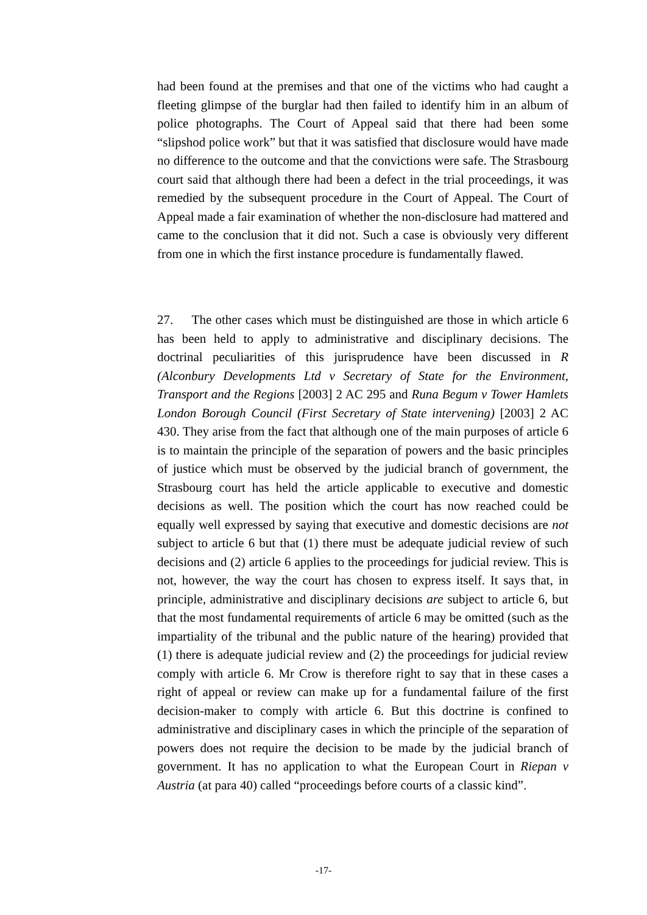had been found at the premises and that one of the victims who had caught a fleeting glimpse of the burglar had then failed to identify him in an album of police photographs. The Court of Appeal said that there had been some “slipshod police work” but that it was satisfied that disclosure would have made no difference to the outcome and that the convictions were safe. The Strasbourg court said that although there had been a defect in the trial proceedings, it was remedied by the subsequent procedure in the Court of Appeal. The Court of Appeal made a fair examination of whether the non-disclosure had mattered and came to the conclusion that it did not. Such a case is obviously very different from one in which the first instance procedure is fundamentally flawed.
27. The other cases which must be distinguished are those in which article 6 has been held to apply to administrative and disciplinary decisions. The doctrinal peculiarities of this jurisprudence have been discussed in R (Alconbury Developments Ltd v Secretary of State for the Environment, Transport and the Regions [2003] 2 AC 295 and Runa Begum v Tower Hamlets London Borough Council (First Secretary of State intervening) [2003] 2 AC 430. They arise from the fact that although one of the main purposes of article 6 is to maintain the principle of the separation of powers and the basic principles of justice which must be observed by the judicial branch of government, the Strasbourg court has held the article applicable to executive and domestic decisions as well. The position which the court has now reached could be equally well expressed by saying that executive and domestic decisions are not subject to article 6 but that (1) there must be adequate judicial review of such decisions and (2) article 6 applies to the proceedings for judicial review. This is not, however, the way the court has chosen to express itself. It says that, in principle, administrative and disciplinary decisions are subject to article 6, but that the most fundamental requirements of article 6 may be omitted (such as the impartiality of the tribunal and the public nature of the hearing) provided that (1) there is adequate judicial review and (2) the proceedings for judicial review comply with article 6. Mr Crow is therefore right to say that in these cases a right of appeal or review can make up for a fundamental failure of the first decision-maker to comply with article 6. But this doctrine is confined to administrative and disciplinary cases in which the principle of the separation of powers does not require the decision to be made by the judicial branch of government. It has no application to what the European Court in Riepan v Austria (at para 40) called “proceedings before courts of a classic kind”.
-17-